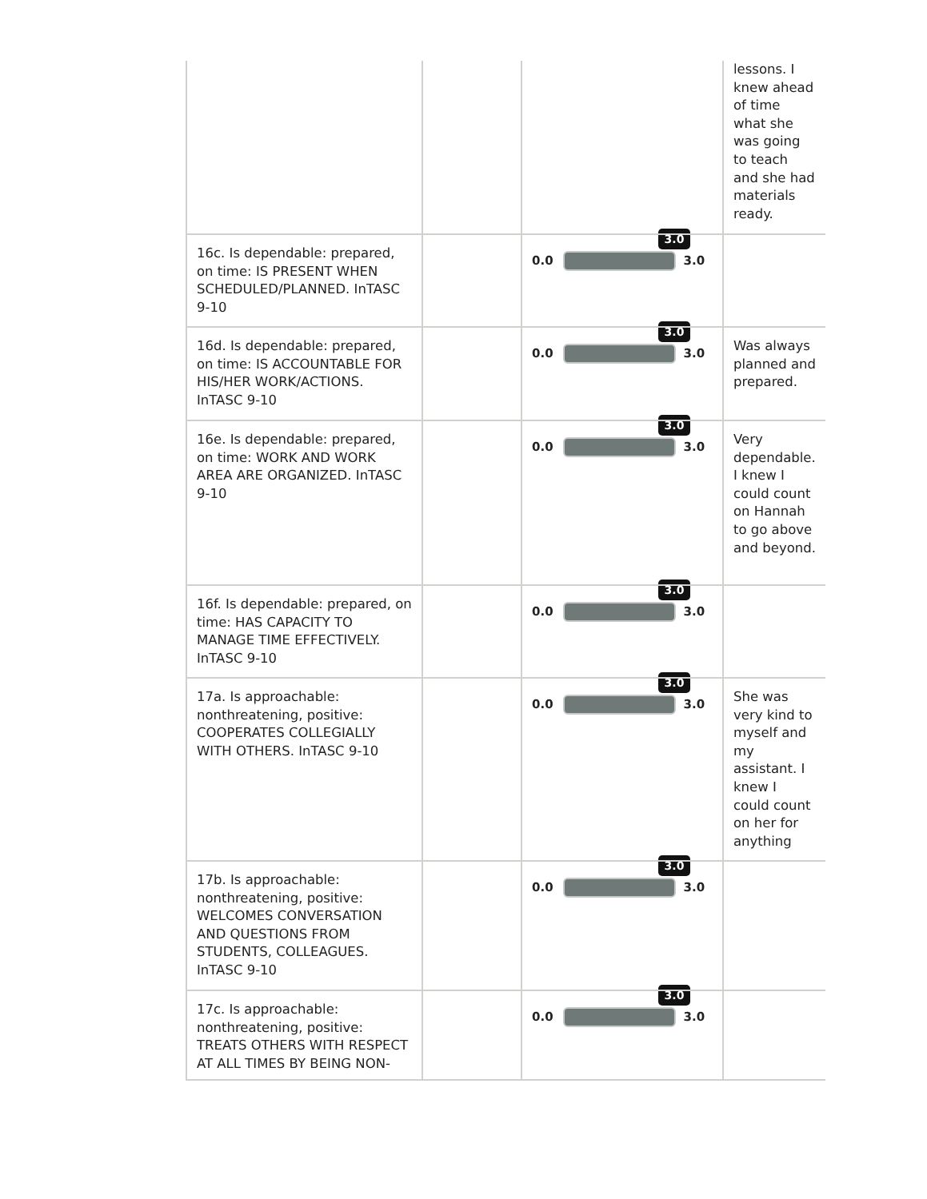| | | | lessons. I knew ahead of time what she was going to teach and she had materials ready. |
| 16c. Is dependable: prepared, on time: IS PRESENT WHEN SCHEDULED/PLANNED. InTASC 9-10 | | 3.0 0.0 3.0 | |
| 16d. Is dependable: prepared, on time: IS ACCOUNTABLE FOR HIS/HER WORK/ACTIONS. InTASC 9-10 | | 3.0 0.0 3.0 | Was always planned and prepared. |
| 16e. Is dependable: prepared, on time: WORK AND WORK AREA ARE ORGANIZED. InTASC 9-10 | | 3.0 0.0 3.0 | Very dependable. I knew I could count on Hannah to go above and beyond. |
| 16f. Is dependable: prepared, on time: HAS CAPACITY TO MANAGE TIME EFFECTIVELY. InTASC 9-10 | | 3.0 0.0 3.0 | |
| 17a. Is approachable: nonthreatening, positive: COOPERATES COLLEGIALLY WITH OTHERS. InTASC 9-10 | | 3.0 0.0 3.0 | She was very kind to myself and my assistant. I knew I could count on her for anything |
| 17b. Is approachable: nonthreatening, positive: WELCOMES CONVERSATION AND QUESTIONS FROM STUDENTS, COLLEAGUES. InTASC 9-10 | | 3.0 0.0 3.0 | |
| 17c. Is approachable: nonthreatening, positive: TREATS OTHERS WITH RESPECT AT ALL TIMES BY BEING NON- | | 3.0 0.0 3.0 | |